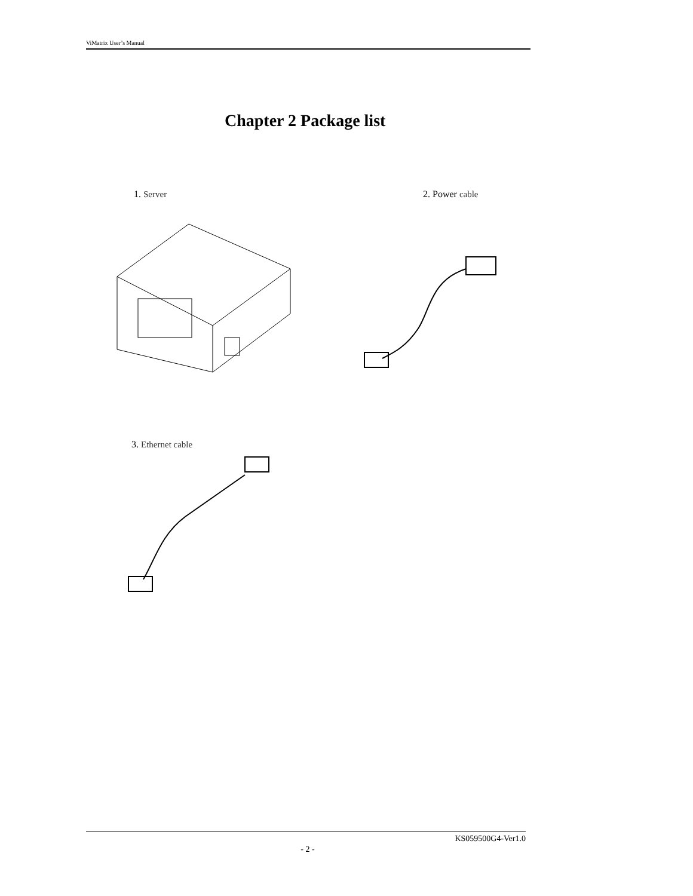ViMatrix User’s Manual
Chapter 2 Package list
1. Server 2. Power cable
3. Ethernet cable
KS059500G4-Ver1.0
- 2 -